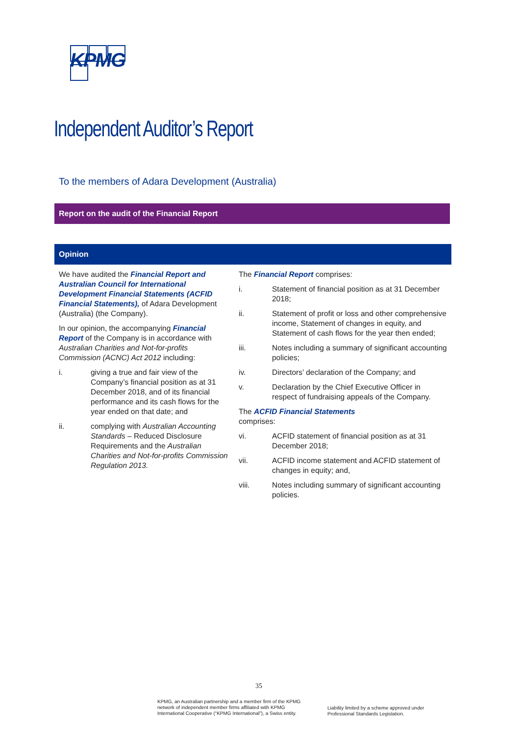KPMG
Independent Auditor’s Report
To the members of Adara Development (Australia)
Report on the audit of the Financial Report
Opinion
We have audited the Financial Report and Australian Council for International Development Financial Statements (ACFID Financial Statements), of Adara Development (Australia) (the Company).
In our opinion, the accompanying Financial Report of the Company is in accordance with Australian Charities and Not-for-profits Commission (ACNC) Act 2012 including:
i. giving a true and fair view of the Company’s financial position as at 31 December 2018, and of its financial performance and its cash flows for the year ended on that date; and
ii. complying with Australian Accounting Standards – Reduced Disclosure Requirements and the Australian Charities and Not-for-profits Commission Regulation 2013.
The Financial Report comprises:
i. Statement of financial position as at 31 December 2018;
ii. Statement of profit or loss and other comprehensive income, Statement of changes in equity, and Statement of cash flows for the year then ended;
iii. Notes including a summary of significant accounting policies;
iv. Directors’ declaration of the Company; and
v. Declaration by the Chief Executive Officer in respect of fundraising appeals of the Company.
The ACFID Financial Statements
comprises:
vi. ACFID statement of financial position as at 31 December 2018;
vii. ACFID income statement and ACFID statement of changes in equity; and,
viii. Notes including summary of significant accounting policies.
35
KPMG, an Australian partnership and a member firm of the KPMG
network of independent member firms affiliated with KPMG
International Cooperative (“KPMG International”), a Swiss entity.
Liability limited by a scheme approved under
Professional Standards Legislation.